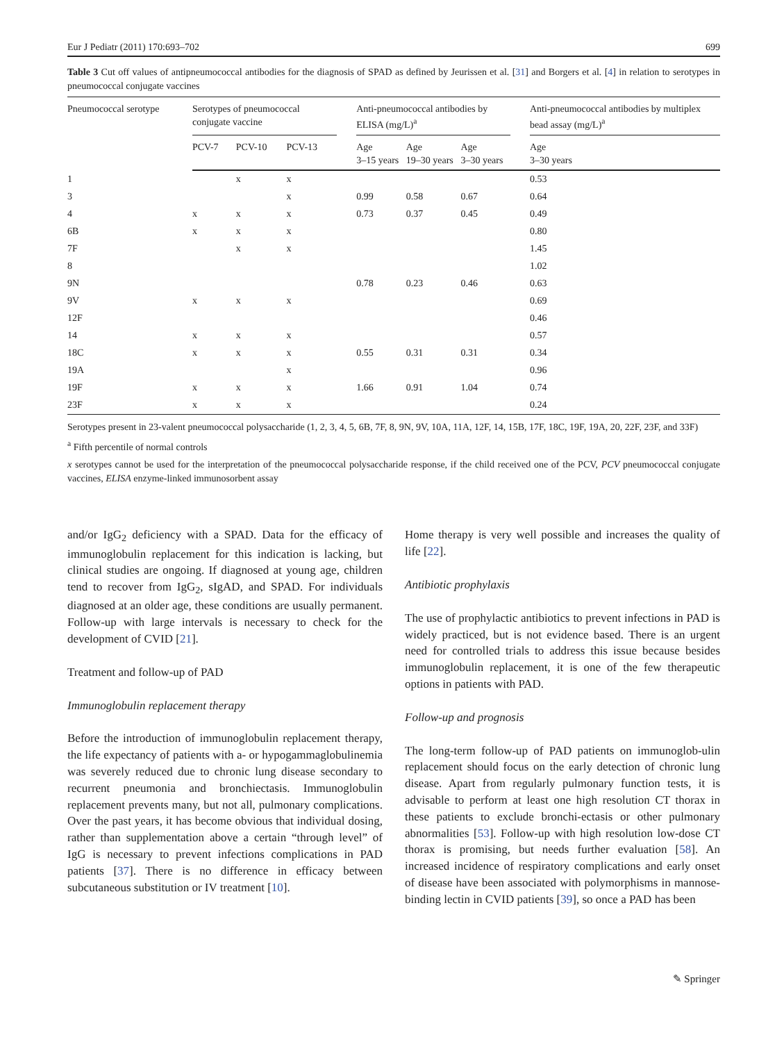Eur J Pediatr (2011) 170:693–702 699
Table 3 Cut off values of antipneumococcal antibodies for the diagnosis of SPAD as defined by Jeurissen et al. [31] and Borgers et al. [4] in relation to serotypes in pneumococcal conjugate vaccines
| Pneumococcal serotype | Serotypes of pneumococcal conjugate vaccine | | | | Anti-pneumococcal antibodies by ELISA (mg/L)<sup>a</sup> | | | | Anti-pneumococcal antibodies by multiplex bead assay (mg/L)<sup>a</sup> |
| --- | --- | --- | --- | --- | --- | --- | --- | --- | --- |
| | PCV-7 | PCV-10 | PCV-13 | | Age 3–15 years | Age 19–30 years | Age 3–30 years | | Age 3–30 years |
| 1 | | x | x | | | | | | 0.53 |
| 3 | | | x | | 0.99 | 0.58 | 0.67 | | 0.64 |
| 4 | x | x | x | | 0.73 | 0.37 | 0.45 | | 0.49 |
| 6B | x | x | x | | | | | | 0.80 |
| 7F | | x | x | | | | | | 1.45 |
| 8 | | | | | | | | | 1.02 |
| 9N | | | | | 0.78 | 0.23 | 0.46 | | 0.63 |
| 9V | x | x | x | | | | | | 0.69 |
| 12F | | | | | | | | | 0.46 |
| 14 | x | x | x | | | | | | 0.57 |
| 18C | x | x | x | | 0.55 | 0.31 | 0.31 | | 0.34 |
| 19A | | | x | | | | | | 0.96 |
| 19F | x | x | x | | 1.66 | 0.91 | 1.04 | | 0.74 |
| 23F | x | x | x | | | | | | 0.24 |
Serotypes present in 23-valent pneumococcal polysaccharide (1, 2, 3, 4, 5, 6B, 7F, 8, 9N, 9V, 10A, 11A, 12F, 14, 15B, 17F, 18C, 19F, 19A, 20, 22F, 23F, and 33F)
<sup>a</sup> Fifth percentile of normal controls
x serotypes cannot be used for the interpretation of the pneumococcal polysaccharide response, if the child received one of the PCV, PCV pneumococcal conjugate vaccines, ELISA enzyme-linked immunosorbent assay
and/or IgG<sub>2</sub> deficiency with a SPAD. Data for the efficacy of immunoglobulin replacement for this indication is lacking, but clinical studies are ongoing. If diagnosed at young age, children tend to recover from IgG<sub>2</sub>, sIgAD, and SPAD. For individuals diagnosed at an older age, these conditions are usually permanent. Follow-up with large intervals is necessary to check for the development of CVID [21].
Treatment and follow-up of PAD
Immunoglobulin replacement therapy
Before the introduction of immunoglobulin replacement therapy, the life expectancy of patients with a- or hypogammaglobulinemia was severely reduced due to chronic lung disease secondary to recurrent pneumonia and bronchiectasis. Immunoglobulin replacement prevents many, but not all, pulmonary complications. Over the past years, it has become obvious that individual dosing, rather than supplementation above a certain “through level” of IgG is necessary to prevent infections complications in PAD patients [37]. There is no difference in efficacy between subcutaneous substitution or IV treatment [10].
Home therapy is very well possible and increases the quality of life [22].
Antibiotic prophylaxis
The use of prophylactic antibiotics to prevent infections in PAD is widely practiced, but is not evidence based. There is an urgent need for controlled trials to address this issue because besides immunoglobulin replacement, it is one of the few therapeutic options in patients with PAD.
Follow-up and prognosis
The long-term follow-up of PAD patients on immunoglob-ulin replacement should focus on the early detection of chronic lung disease. Apart from regularly pulmonary function tests, it is advisable to perform at least one high resolution CT thorax in these patients to exclude bronchi-ectasis or other pulmonary abnormalities [53]. Follow-up with high resolution low-dose CT thorax is promising, but needs further evaluation [58]. An increased incidence of respiratory complications and early onset of disease have been associated with polymorphisms in mannose-binding lectin in CVID patients [39], so once a PAD has been
✎ Springer